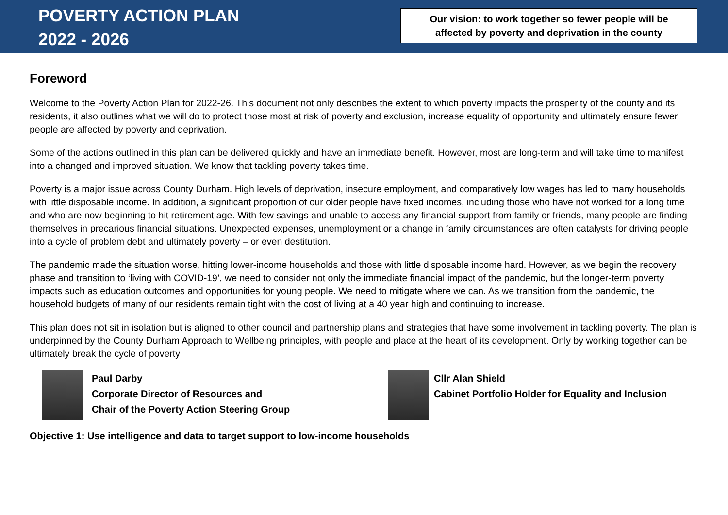POVERTY ACTION PLAN
2022 - 2026
Our vision: to work together so fewer people will be
affected by poverty and deprivation in the county
Foreword
Welcome to the Poverty Action Plan for 2022-26. This document not only describes the extent to which poverty impacts the prosperity of the county and its residents, it also outlines what we will do to protect those most at risk of poverty and exclusion, increase equality of opportunity and ultimately ensure fewer people are affected by poverty and deprivation.
Some of the actions outlined in this plan can be delivered quickly and have an immediate benefit. However, most are long-term and will take time to manifest into a changed and improved situation. We know that tackling poverty takes time.
Poverty is a major issue across County Durham. High levels of deprivation, insecure employment, and comparatively low wages has led to many households with little disposable income. In addition, a significant proportion of our older people have fixed incomes, including those who have not worked for a long time and who are now beginning to hit retirement age. With few savings and unable to access any financial support from family or friends, many people are finding themselves in precarious financial situations. Unexpected expenses, unemployment or a change in family circumstances are often catalysts for driving people into a cycle of problem debt and ultimately poverty – or even destitution.
The pandemic made the situation worse, hitting lower-income households and those with little disposable income hard. However, as we begin the recovery phase and transition to ‘living with COVID-19’, we need to consider not only the immediate financial impact of the pandemic, but the longer-term poverty impacts such as education outcomes and opportunities for young people. We need to mitigate where we can. As we transition from the pandemic, the household budgets of many of our residents remain tight with the cost of living at a 40 year high and continuing to increase.
This plan does not sit in isolation but is aligned to other council and partnership plans and strategies that have some involvement in tackling poverty. The plan is underpinned by the County Durham Approach to Wellbeing principles, with people and place at the heart of its development. Only by working together can be ultimately break the cycle of poverty
Paul Darby
Corporate Director of Resources and
Chair of the Poverty Action Steering Group
Cllr Alan Shield
Cabinet Portfolio Holder for Equality and Inclusion
Objective 1: Use intelligence and data to target support to low-income households